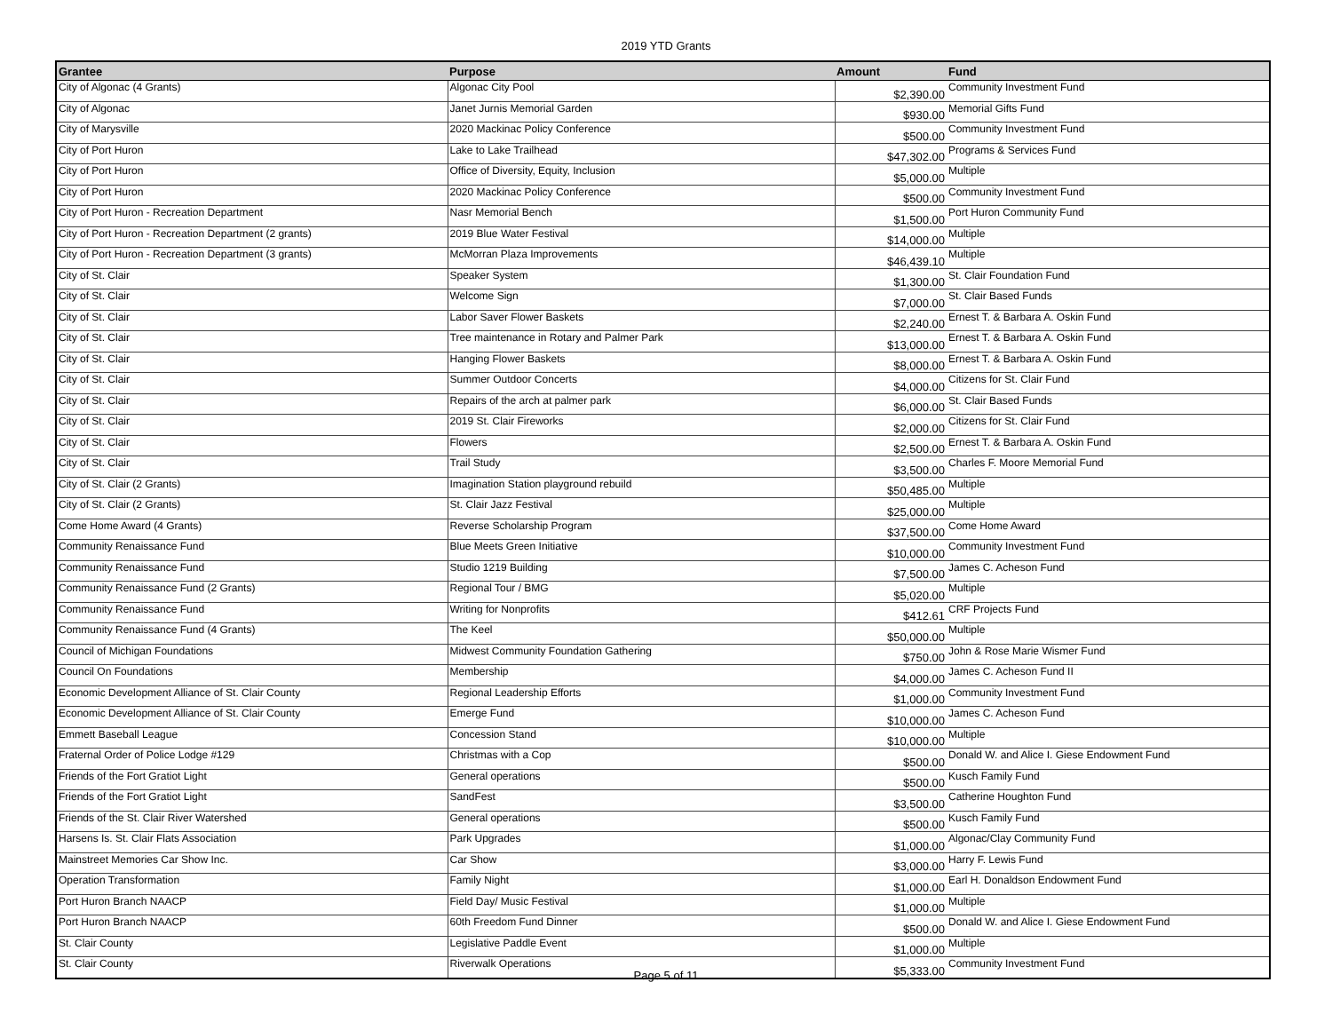2019 YTD Grants
| Grantee | Purpose | Amount | Fund |
| --- | --- | --- | --- |
| City of Algonac (4 Grants) | Algonac City Pool | $2,390.00 | Community Investment Fund |
| City of Algonac | Janet Jurnis Memorial Garden | $930.00 | Memorial Gifts Fund |
| City of Marysville | 2020 Mackinac Policy Conference | $500.00 | Community Investment Fund |
| City of Port Huron | Lake to Lake Trailhead | $47,302.00 | Programs & Services Fund |
| City of Port Huron | Office of Diversity, Equity, Inclusion | $5,000.00 | Multiple |
| City of Port Huron | 2020 Mackinac Policy Conference | $500.00 | Community Investment Fund |
| City of Port Huron - Recreation Department | Nasr Memorial Bench | $1,500.00 | Port Huron Community Fund |
| City of Port Huron - Recreation Department (2 grants) | 2019 Blue Water Festival | $14,000.00 | Multiple |
| City of Port Huron - Recreation Department (3 grants) | McMorran Plaza Improvements | $46,439.10 | Multiple |
| City of St. Clair | Speaker System | $1,300.00 | St. Clair Foundation Fund |
| City of St. Clair | Welcome Sign | $7,000.00 | St. Clair Based Funds |
| City of St. Clair | Labor Saver Flower Baskets | $2,240.00 | Ernest T. & Barbara A. Oskin Fund |
| City of St. Clair | Tree maintenance in Rotary and Palmer Park | $13,000.00 | Ernest T. & Barbara A. Oskin Fund |
| City of St. Clair | Hanging Flower Baskets | $8,000.00 | Ernest T. & Barbara A. Oskin Fund |
| City of St. Clair | Summer Outdoor Concerts | $4,000.00 | Citizens for St. Clair Fund |
| City of St. Clair | Repairs of the arch at palmer park | $6,000.00 | St. Clair Based Funds |
| City of St. Clair | 2019 St. Clair Fireworks | $2,000.00 | Citizens for St. Clair Fund |
| City of St. Clair | Flowers | $2,500.00 | Ernest T. & Barbara A. Oskin Fund |
| City of St. Clair | Trail Study | $3,500.00 | Charles F. Moore Memorial Fund |
| City of St. Clair (2 Grants) | Imagination Station playground rebuild | $50,485.00 | Multiple |
| City of St. Clair (2 Grants) | St. Clair Jazz Festival | $25,000.00 | Multiple |
| Come Home Award (4 Grants) | Reverse Scholarship Program | $37,500.00 | Come Home Award |
| Community Renaissance Fund | Blue Meets Green Initiative | $10,000.00 | Community Investment Fund |
| Community Renaissance Fund | Studio 1219 Building | $7,500.00 | James C. Acheson Fund |
| Community Renaissance Fund (2 Grants) | Regional Tour / BMG | $5,020.00 | Multiple |
| Community Renaissance Fund | Writing for Nonprofits | $412.61 | CRF Projects Fund |
| Community Renaissance Fund (4 Grants) | The Keel | $50,000.00 | Multiple |
| Council of Michigan Foundations | Midwest Community Foundation Gathering | $750.00 | John & Rose Marie Wismer Fund |
| Council On Foundations | Membership | $4,000.00 | James C. Acheson Fund II |
| Economic Development Alliance of St. Clair County | Regional Leadership Efforts | $1,000.00 | Community Investment Fund |
| Economic Development Alliance of St. Clair County | Emerge Fund | $10,000.00 | James C. Acheson Fund |
| Emmett Baseball League | Concession Stand | $10,000.00 | Multiple |
| Fraternal Order of Police Lodge #129 | Christmas with a Cop | $500.00 | Donald W. and Alice I. Giese Endowment Fund |
| Friends of the Fort Gratiot Light | General operations | $500.00 | Kusch Family Fund |
| Friends of the Fort Gratiot Light | SandFest | $3,500.00 | Catherine Houghton Fund |
| Friends of the St. Clair River Watershed | General operations | $500.00 | Kusch Family Fund |
| Harsens Is. St. Clair Flats Association | Park Upgrades | $1,000.00 | Algonac/Clay Community Fund |
| Mainstreet Memories Car Show Inc. | Car Show | $3,000.00 | Harry F. Lewis Fund |
| Operation Transformation | Family Night | $1,000.00 | Earl H. Donaldson Endowment Fund |
| Port Huron Branch NAACP | Field Day/ Music Festival | $1,000.00 | Multiple |
| Port Huron Branch NAACP | 60th Freedom Fund Dinner | $500.00 | Donald W. and Alice I. Giese Endowment Fund |
| St. Clair County | Legislative Paddle Event | $1,000.00 | Multiple |
| St. Clair County | Riverwalk Operations | $5,333.00 | Community Investment Fund |
Page 5 of 11